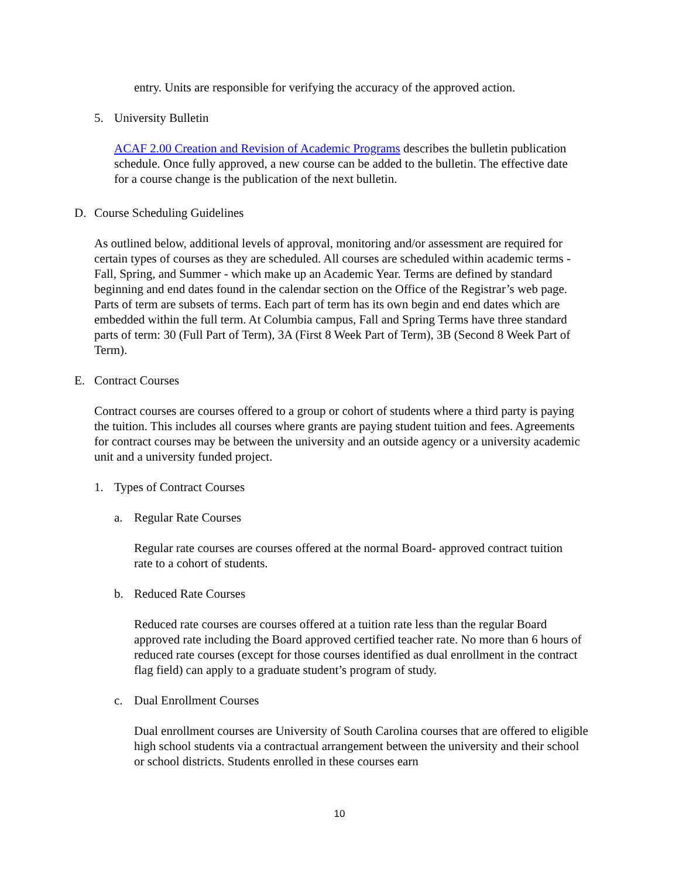entry. Units are responsible for verifying the accuracy of the approved action.
5. University Bulletin
ACAF 2.00 Creation and Revision of Academic Programs describes the bulletin publication schedule. Once fully approved, a new course can be added to the bulletin. The effective date for a course change is the publication of the next bulletin.
D. Course Scheduling Guidelines
As outlined below, additional levels of approval, monitoring and/or assessment are required for certain types of courses as they are scheduled. All courses are scheduled within academic terms - Fall, Spring, and Summer - which make up an Academic Year. Terms are defined by standard beginning and end dates found in the calendar section on the Office of the Registrar’s web page. Parts of term are subsets of terms. Each part of term has its own begin and end dates which are embedded within the full term. At Columbia campus, Fall and Spring Terms have three standard parts of term: 30 (Full Part of Term), 3A (First 8 Week Part of Term), 3B (Second 8 Week Part of Term).
E. Contract Courses
Contract courses are courses offered to a group or cohort of students where a third party is paying the tuition. This includes all courses where grants are paying student tuition and fees. Agreements for contract courses may be between the university and an outside agency or a university academic unit and a university funded project.
1. Types of Contract Courses
a. Regular Rate Courses
Regular rate courses are courses offered at the normal Board- approved contract tuition rate to a cohort of students.
b. Reduced Rate Courses
Reduced rate courses are courses offered at a tuition rate less than the regular Board approved rate including the Board approved certified teacher rate. No more than 6 hours of reduced rate courses (except for those courses identified as dual enrollment in the contract flag field) can apply to a graduate student’s program of study.
c. Dual Enrollment Courses
Dual enrollment courses are University of South Carolina courses that are offered to eligible high school students via a contractual arrangement between the university and their school or school districts. Students enrolled in these courses earn
10